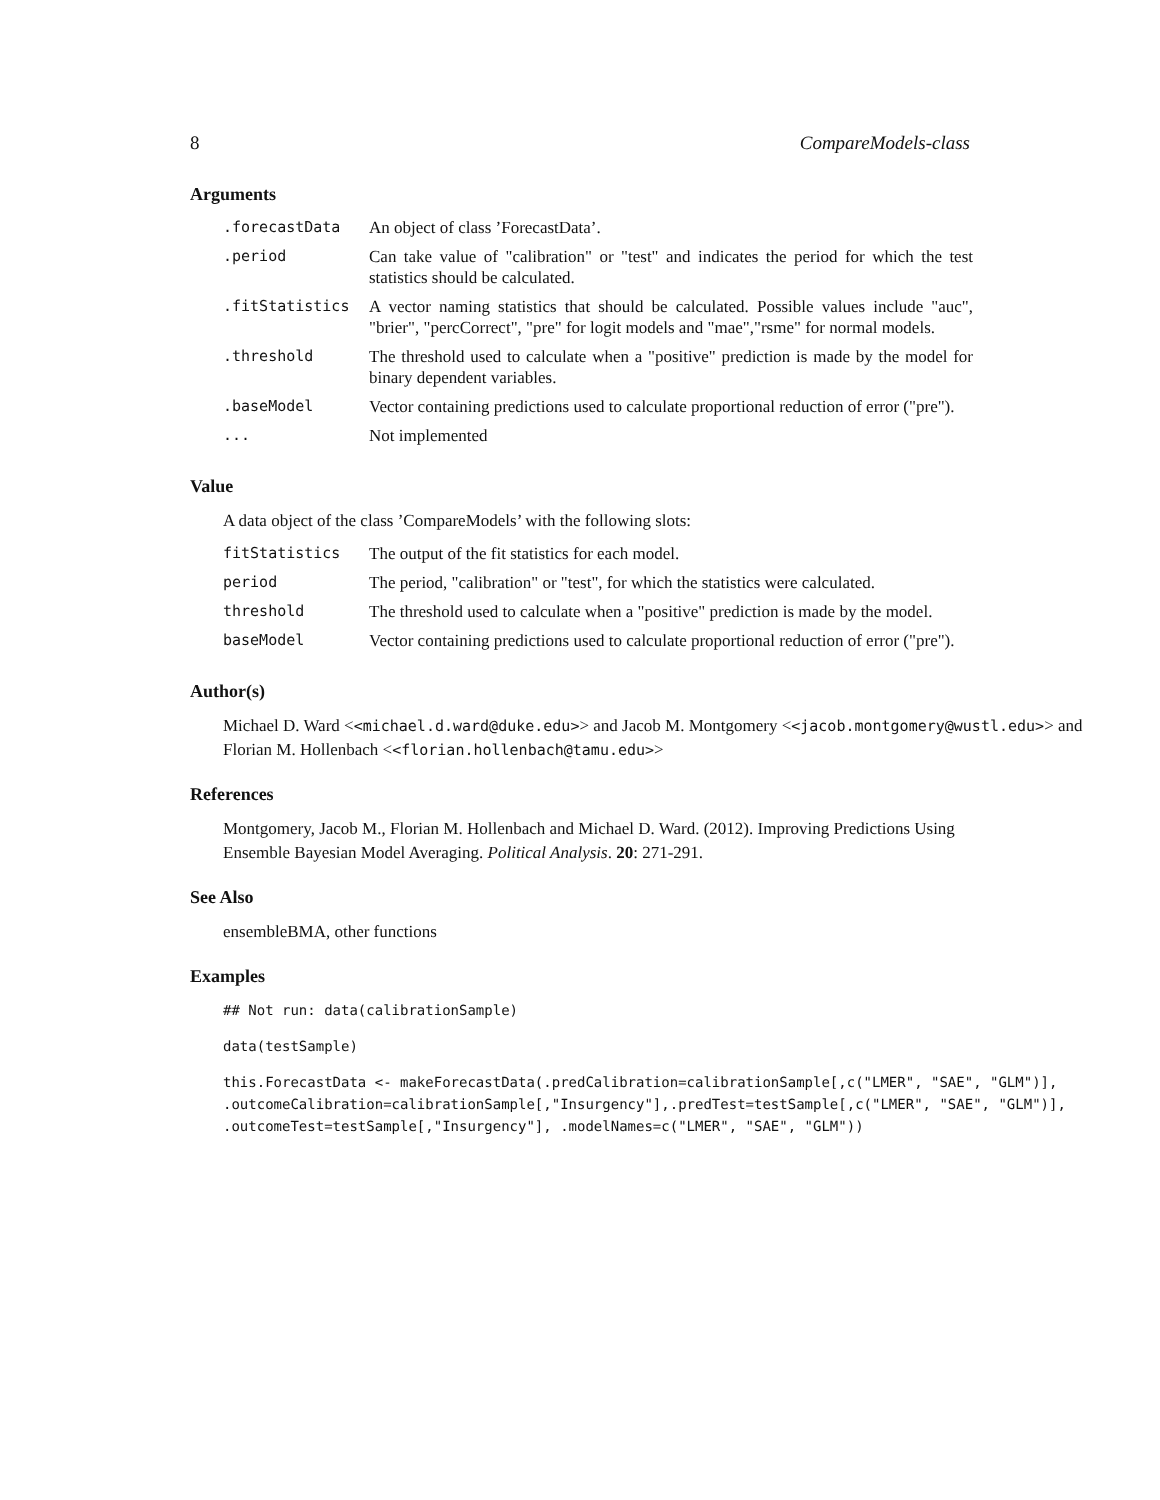8 CompareModels-class
Arguments
| .forecastData | An object of class ’ForecastData’. |
| .period | Can take value of "calibration" or "test" and indicates the period for which the test statistics should be calculated. |
| .fitStatistics | A vector naming statistics that should be calculated. Possible values include "auc", "brier", "percCorrect", "pre" for logit models and "mae","rsme" for normal models. |
| .threshold | The threshold used to calculate when a "positive" prediction is made by the model for binary dependent variables. |
| .baseModel | Vector containing predictions used to calculate proportional reduction of error ("pre"). |
| ... | Not implemented |
Value
A data object of the class ’CompareModels’ with the following slots:
| fitStatistics | The output of the fit statistics for each model. |
| period | The period, "calibration" or "test", for which the statistics were calculated. |
| threshold | The threshold used to calculate when a "positive" prediction is made by the model. |
| baseModel | Vector containing predictions used to calculate proportional reduction of error ("pre"). |
Author(s)
Michael D. Ward <<michael.d.ward@duke.edu>> and Jacob M. Montgomery <<jacob.montgomery@wustl.edu>> and Florian M. Hollenbach <<florian.hollenbach@tamu.edu>>
References
Montgomery, Jacob M., Florian M. Hollenbach and Michael D. Ward. (2012). Improving Predictions Using Ensemble Bayesian Model Averaging. Political Analysis. 20: 271-291.
See Also
ensembleBMA, other functions
Examples
## Not run: data(calibrationSample)
data(testSample)
this.ForecastData <- makeForecastData(.predCalibration=calibrationSample[,c("LMER", "SAE", "GLM")],
.outcomeCalibration=calibrationSample[,"Insurgency"],.predTest=testSample[,c("LMER", "SAE", "GLM")],
.outcomeTest=testSample[,"Insurgency"], .modelNames=c("LMER", "SAE", "GLM"))